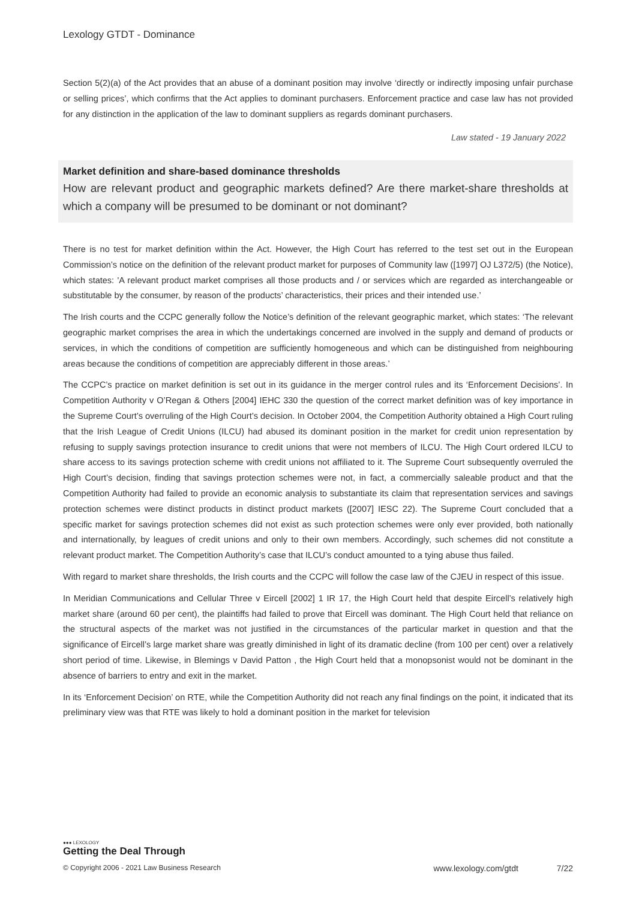Lexology GTDT - Dominance
Section 5(2)(a) of the Act provides that an abuse of a dominant position may involve ‘directly or indirectly imposing unfair purchase or selling prices’, which confirms that the Act applies to dominant purchasers. Enforcement practice and case law has not provided for any distinction in the application of the law to dominant suppliers as regards dominant purchasers.
Law stated - 19 January 2022
Market definition and share-based dominance thresholds
How are relevant product and geographic markets defined? Are there market-share thresholds at which a company will be presumed to be dominant or not dominant?
There is no test for market definition within the Act. However, the High Court has referred to the test set out in the European Commission’s notice on the definition of the relevant product market for purposes of Community law ([1997] OJ L372/5) (the Notice), which states: 'A relevant product market comprises all those products and / or services which are regarded as interchangeable or substitutable by the consumer, by reason of the products’ characteristics, their prices and their intended use.’
The Irish courts and the CCPC generally follow the Notice’s definition of the relevant geographic market, which states: ‘The relevant geographic market comprises the area in which the undertakings concerned are involved in the supply and demand of products or services, in which the conditions of competition are sufficiently homogeneous and which can be distinguished from neighbouring areas because the conditions of competition are appreciably different in those areas.’
The CCPC’s practice on market definition is set out in its guidance in the merger control rules and its ‘Enforcement Decisions’. In Competition Authority v O’Regan & Others [2004] IEHC 330 the question of the correct market definition was of key importance in the Supreme Court’s overruling of the High Court’s decision. In October 2004, the Competition Authority obtained a High Court ruling that the Irish League of Credit Unions (ILCU) had abused its dominant position in the market for credit union representation by refusing to supply savings protection insurance to credit unions that were not members of ILCU. The High Court ordered ILCU to share access to its savings protection scheme with credit unions not affiliated to it. The Supreme Court subsequently overruled the High Court’s decision, finding that savings protection schemes were not, in fact, a commercially saleable product and that the Competition Authority had failed to provide an economic analysis to substantiate its claim that representation services and savings protection schemes were distinct products in distinct product markets ([2007] IESC 22). The Supreme Court concluded that a specific market for savings protection schemes did not exist as such protection schemes were only ever provided, both nationally and internationally, by leagues of credit unions and only to their own members. Accordingly, such schemes did not constitute a relevant product market. The Competition Authority’s case that ILCU’s conduct amounted to a tying abuse thus failed.
With regard to market share thresholds, the Irish courts and the CCPC will follow the case law of the CJEU in respect of this issue.
In Meridian Communications and Cellular Three v Eircell [2002] 1 IR 17, the High Court held that despite Eircell’s relatively high market share (around 60 per cent), the plaintiffs had failed to prove that Eircell was dominant. The High Court held that reliance on the structural aspects of the market was not justified in the circumstances of the particular market in question and that the significance of Eircell’s large market share was greatly diminished in light of its dramatic decline (from 100 per cent) over a relatively short period of time. Likewise, in Blemings v David Patton , the High Court held that a monopsonist would not be dominant in the absence of barriers to entry and exit in the market.
In its ‘Enforcement Decision’ on RTE, while the Competition Authority did not reach any final findings on the point, it indicated that its preliminary view was that RTE was likely to hold a dominant position in the market for television
●●● LEXOLOGY
Getting the Deal Through
© Copyright 2006 - 2021 Law Business Research www.lexology.com/gtdt 7/22